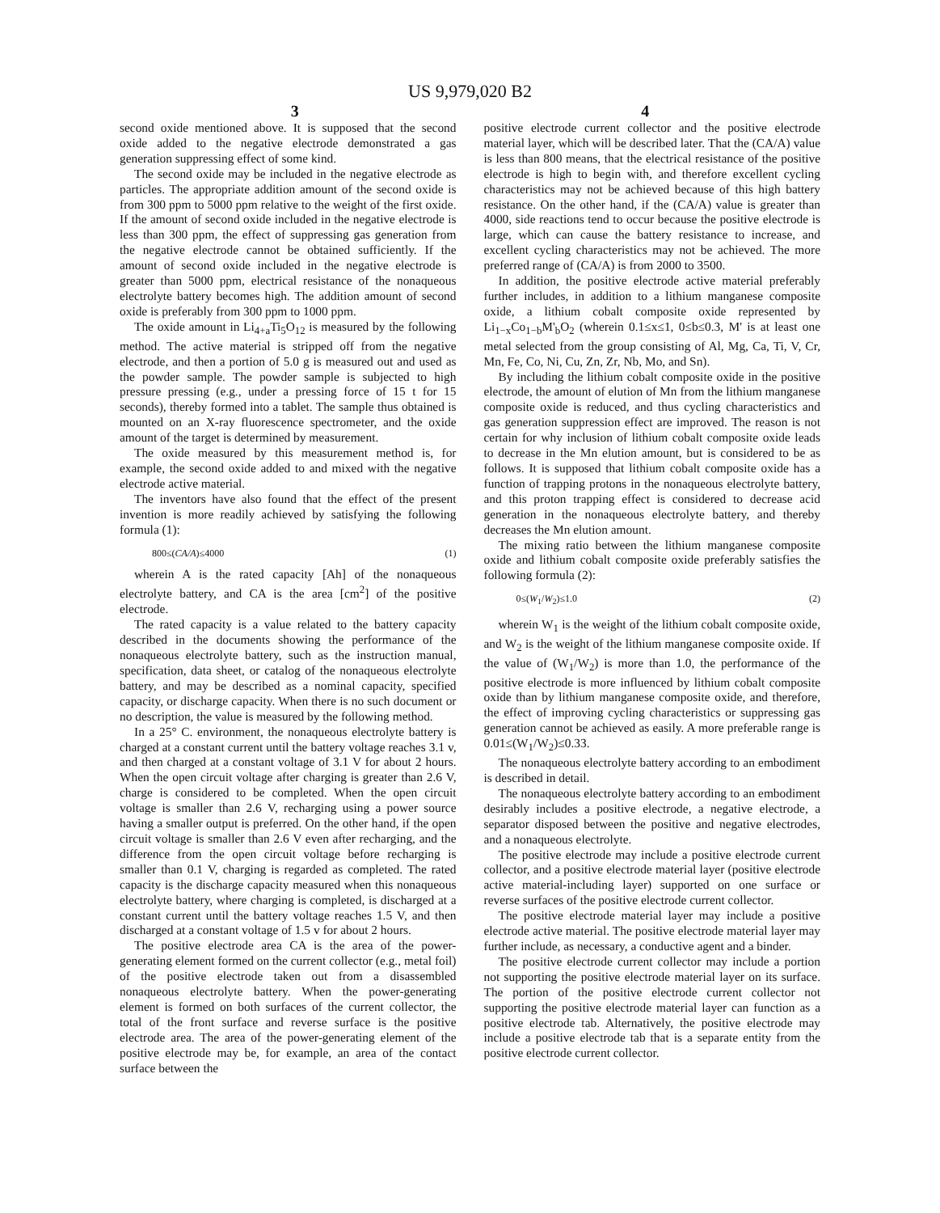US 9,979,020 B2
3 4
second oxide mentioned above. It is supposed that the second oxide added to the negative electrode demonstrated a gas generation suppressing effect of some kind.
The second oxide may be included in the negative electrode as particles. The appropriate addition amount of the second oxide is from 300 ppm to 5000 ppm relative to the weight of the first oxide. If the amount of second oxide included in the negative electrode is less than 300 ppm, the effect of suppressing gas generation from the negative electrode cannot be obtained sufficiently. If the amount of second oxide included in the negative electrode is greater than 5000 ppm, electrical resistance of the nonaqueous electrolyte battery becomes high. The addition amount of second oxide is preferably from 300 ppm to 1000 ppm.
The oxide amount in Li<sub>4+a</sub>Ti<sub>5</sub>O<sub>12</sub> is measured by the following method. The active material is stripped off from the negative electrode, and then a portion of 5.0 g is measured out and used as the powder sample. The powder sample is subjected to high pressure pressing (e.g., under a pressing force of 15 t for 15 seconds), thereby formed into a tablet. The sample thus obtained is mounted on an X-ray fluorescence spectrometer, and the oxide amount of the target is determined by measurement.
The oxide measured by this measurement method is, for example, the second oxide added to and mixed with the negative electrode active material.
The inventors have also found that the effect of the present invention is more readily achieved by satisfying the following formula (1):
800≤(CA/A)≤4000 (1)
wherein A is the rated capacity [Ah] of the nonaqueous electrolyte battery, and CA is the area [cm<sup>2</sup>] of the positive electrode.
The rated capacity is a value related to the battery capacity described in the documents showing the performance of the nonaqueous electrolyte battery, such as the instruction manual, specification, data sheet, or catalog of the nonaqueous electrolyte battery, and may be described as a nominal capacity, specified capacity, or discharge capacity. When there is no such document or no description, the value is measured by the following method.
In a 25° C. environment, the nonaqueous electrolyte battery is charged at a constant current until the battery voltage reaches 3.1 v, and then charged at a constant voltage of 3.1 V for about 2 hours. When the open circuit voltage after charging is greater than 2.6 V, charge is considered to be completed. When the open circuit voltage is smaller than 2.6 V, recharging using a power source having a smaller output is preferred. On the other hand, if the open circuit voltage is smaller than 2.6 V even after recharging, and the difference from the open circuit voltage before recharging is smaller than 0.1 V, charging is regarded as completed. The rated capacity is the discharge capacity measured when this nonaqueous electrolyte battery, where charging is completed, is discharged at a constant current until the battery voltage reaches 1.5 V, and then discharged at a constant voltage of 1.5 v for about 2 hours.
The positive electrode area CA is the area of the power-generating element formed on the current collector (e.g., metal foil) of the positive electrode taken out from a disassembled nonaqueous electrolyte battery. When the power-generating element is formed on both surfaces of the current collector, the total of the front surface and reverse surface is the positive electrode area. The area of the power-generating element of the positive electrode may be, for example, an area of the contact surface between the
positive electrode current collector and the positive electrode material layer, which will be described later. That the (CA/A) value is less than 800 means, that the electrical resistance of the positive electrode is high to begin with, and therefore excellent cycling characteristics may not be achieved because of this high battery resistance. On the other hand, if the (CA/A) value is greater than 4000, side reactions tend to occur because the positive electrode is large, which can cause the battery resistance to increase, and excellent cycling characteristics may not be achieved. The more preferred range of (CA/A) is from 2000 to 3500.
In addition, the positive electrode active material preferably further includes, in addition to a lithium manganese composite oxide, a lithium cobalt composite oxide represented by Li<sub>1−x</sub>Co<sub>1−b</sub>M'<sub>b</sub>O<sub>2</sub> (wherein 0.1≤x≤1, 0≤b≤0.3, M' is at least one metal selected from the group consisting of Al, Mg, Ca, Ti, V, Cr, Mn, Fe, Co, Ni, Cu, Zn, Zr, Nb, Mo, and Sn).
By including the lithium cobalt composite oxide in the positive electrode, the amount of elution of Mn from the lithium manganese composite oxide is reduced, and thus cycling characteristics and gas generation suppression effect are improved. The reason is not certain for why inclusion of lithium cobalt composite oxide leads to decrease in the Mn elution amount, but is considered to be as follows. It is supposed that lithium cobalt composite oxide has a function of trapping protons in the nonaqueous electrolyte battery, and this proton trapping effect is considered to decrease acid generation in the nonaqueous electrolyte battery, and thereby decreases the Mn elution amount.
The mixing ratio between the lithium manganese composite oxide and lithium cobalt composite oxide preferably satisfies the following formula (2):
0≤(W<sub>1</sub>/W<sub>2</sub>)≤1.0 (2)
wherein W<sub>1</sub> is the weight of the lithium cobalt composite oxide, and W<sub>2</sub> is the weight of the lithium manganese composite oxide. If the value of (W<sub>1</sub>/W<sub>2</sub>) is more than 1.0, the performance of the positive electrode is more influenced by lithium cobalt composite oxide than by lithium manganese composite oxide, and therefore, the effect of improving cycling characteristics or suppressing gas generation cannot be achieved as easily. A more preferable range is 0.01≤(W<sub>1</sub>/W<sub>2</sub>)≤0.33.
The nonaqueous electrolyte battery according to an embodiment is described in detail.
The nonaqueous electrolyte battery according to an embodiment desirably includes a positive electrode, a negative electrode, a separator disposed between the positive and negative electrodes, and a nonaqueous electrolyte.
The positive electrode may include a positive electrode current collector, and a positive electrode material layer (positive electrode active material-including layer) supported on one surface or reverse surfaces of the positive electrode current collector.
The positive electrode material layer may include a positive electrode active material. The positive electrode material layer may further include, as necessary, a conductive agent and a binder.
The positive electrode current collector may include a portion not supporting the positive electrode material layer on its surface. The portion of the positive electrode current collector not supporting the positive electrode material layer can function as a positive electrode tab. Alternatively, the positive electrode may include a positive electrode tab that is a separate entity from the positive electrode current collector.